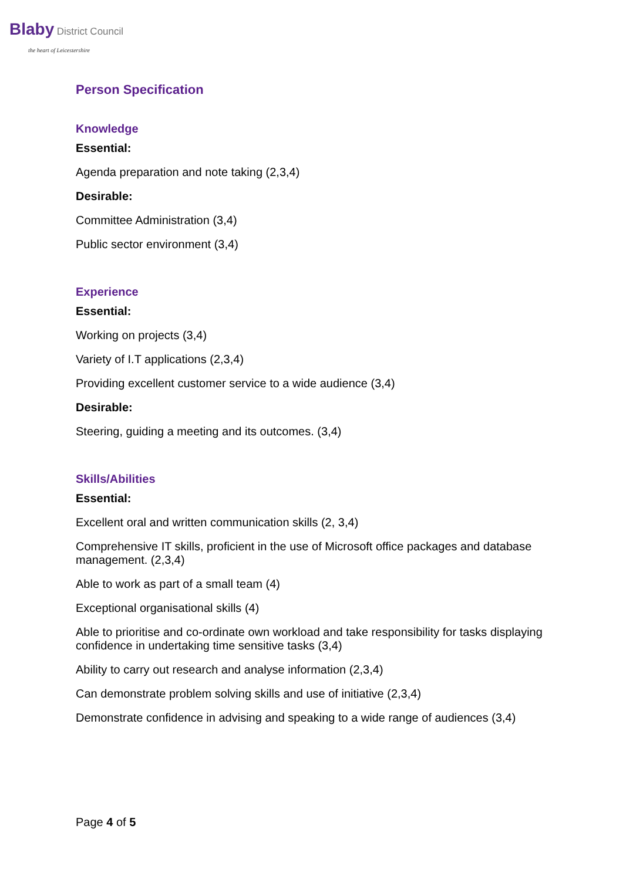Blaby District Council
the heart of Leicestershire
Person Specification
Knowledge
Essential:
Agenda preparation and note taking (2,3,4)
Desirable:
Committee Administration (3,4)
Public sector environment (3,4)
Experience
Essential:
Working on projects (3,4)
Variety of I.T applications (2,3,4)
Providing excellent customer service to a wide audience (3,4)
Desirable:
Steering, guiding a meeting and its outcomes. (3,4)
Skills/Abilities
Essential:
Excellent oral and written communication skills (2, 3,4)
Comprehensive IT skills, proficient in the use of Microsoft office packages and database management. (2,3,4)
Able to work as part of a small team (4)
Exceptional organisational skills (4)
Able to prioritise and co-ordinate own workload and take responsibility for tasks displaying confidence in undertaking time sensitive tasks (3,4)
Ability to carry out research and analyse information (2,3,4)
Can demonstrate problem solving skills and use of initiative (2,3,4)
Demonstrate confidence in advising and speaking to a wide range of audiences (3,4)
Page 4 of 5